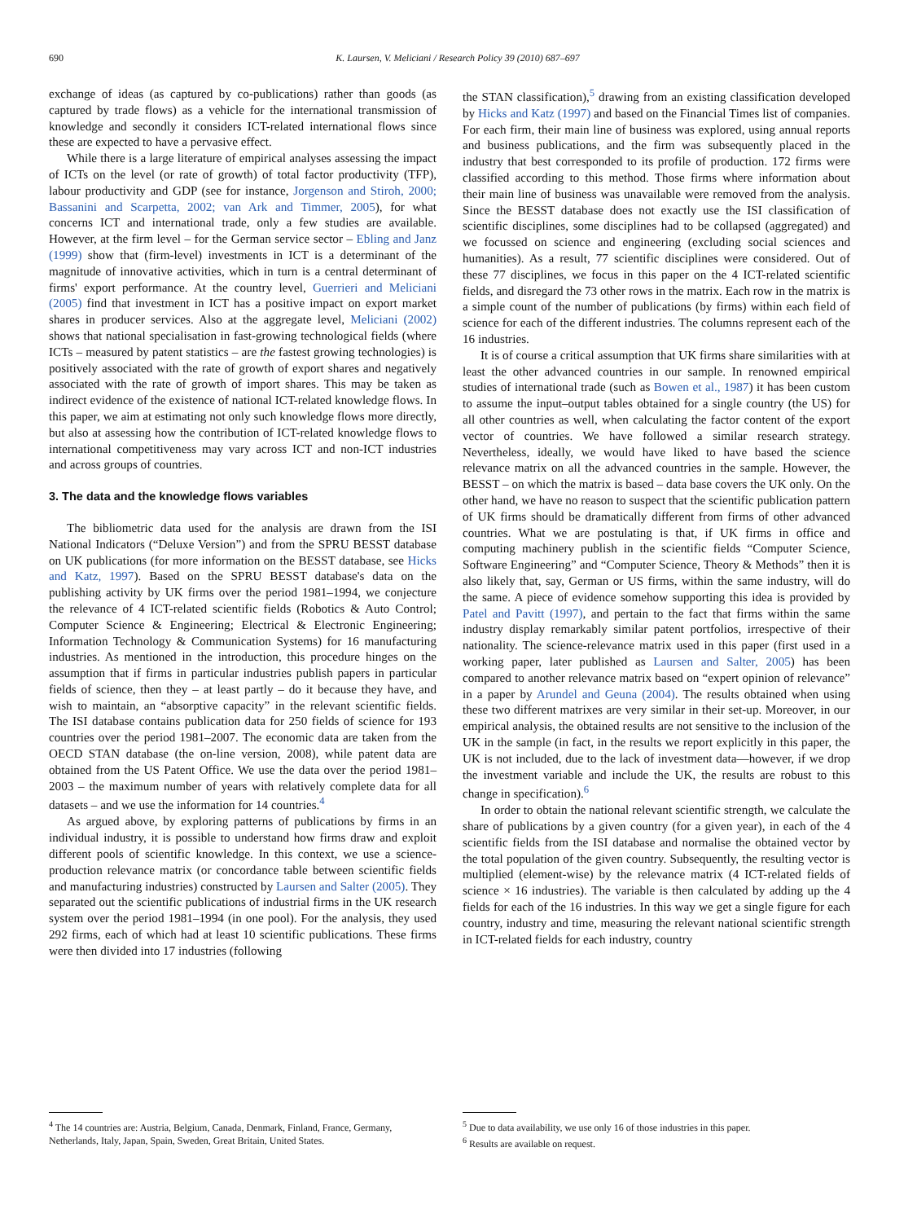690 K. Laursen, V. Meliciani / Research Policy 39 (2010) 687–697
exchange of ideas (as captured by co-publications) rather than goods (as captured by trade flows) as a vehicle for the international transmission of knowledge and secondly it considers ICT-related international flows since these are expected to have a pervasive effect.
While there is a large literature of empirical analyses assessing the impact of ICTs on the level (or rate of growth) of total factor productivity (TFP), labour productivity and GDP (see for instance, Jorgenson and Stiroh, 2000; Bassanini and Scarpetta, 2002; van Ark and Timmer, 2005), for what concerns ICT and international trade, only a few studies are available. However, at the firm level – for the German service sector – Ebling and Janz (1999) show that (firm-level) investments in ICT is a determinant of the magnitude of innovative activities, which in turn is a central determinant of firms' export performance. At the country level, Guerrieri and Meliciani (2005) find that investment in ICT has a positive impact on export market shares in producer services. Also at the aggregate level, Meliciani (2002) shows that national specialisation in fast-growing technological fields (where ICTs – measured by patent statistics – are the fastest growing technologies) is positively associated with the rate of growth of export shares and negatively associated with the rate of growth of import shares. This may be taken as indirect evidence of the existence of national ICT-related knowledge flows. In this paper, we aim at estimating not only such knowledge flows more directly, but also at assessing how the contribution of ICT-related knowledge flows to international competitiveness may vary across ICT and non-ICT industries and across groups of countries.
3. The data and the knowledge flows variables
The bibliometric data used for the analysis are drawn from the ISI National Indicators (“Deluxe Version”) and from the SPRU BESST database on UK publications (for more information on the BESST database, see Hicks and Katz, 1997). Based on the SPRU BESST database's data on the publishing activity by UK firms over the period 1981–1994, we conjecture the relevance of 4 ICT-related scientific fields (Robotics & Auto Control; Computer Science & Engineering; Electrical & Electronic Engineering; Information Technology & Communication Systems) for 16 manufacturing industries. As mentioned in the introduction, this procedure hinges on the assumption that if firms in particular industries publish papers in particular fields of science, then they – at least partly – do it because they have, and wish to maintain, an “absorptive capacity” in the relevant scientific fields. The ISI database contains publication data for 250 fields of science for 193 countries over the period 1981–2007. The economic data are taken from the OECD STAN database (the on-line version, 2008), while patent data are obtained from the US Patent Office. We use the data over the period 1981–2003 – the maximum number of years with relatively complete data for all datasets – and we use the information for 14 countries.<sup>4</sup>
As argued above, by exploring patterns of publications by firms in an individual industry, it is possible to understand how firms draw and exploit different pools of scientific knowledge. In this context, we use a science-production relevance matrix (or concordance table between scientific fields and manufacturing industries) constructed by Laursen and Salter (2005). They separated out the scientific publications of industrial firms in the UK research system over the period 1981–1994 (in one pool). For the analysis, they used 292 firms, each of which had at least 10 scientific publications. These firms were then divided into 17 industries (following
the STAN classification),<sup>5</sup> drawing from an existing classification developed by Hicks and Katz (1997) and based on the Financial Times list of companies. For each firm, their main line of business was explored, using annual reports and business publications, and the firm was subsequently placed in the industry that best corresponded to its profile of production. 172 firms were classified according to this method. Those firms where information about their main line of business was unavailable were removed from the analysis. Since the BESST database does not exactly use the ISI classification of scientific disciplines, some disciplines had to be collapsed (aggregated) and we focussed on science and engineering (excluding social sciences and humanities). As a result, 77 scientific disciplines were considered. Out of these 77 disciplines, we focus in this paper on the 4 ICT-related scientific fields, and disregard the 73 other rows in the matrix. Each row in the matrix is a simple count of the number of publications (by firms) within each field of science for each of the different industries. The columns represent each of the 16 industries.
It is of course a critical assumption that UK firms share similarities with at least the other advanced countries in our sample. In renowned empirical studies of international trade (such as Bowen et al., 1987) it has been custom to assume the input–output tables obtained for a single country (the US) for all other countries as well, when calculating the factor content of the export vector of countries. We have followed a similar research strategy. Nevertheless, ideally, we would have liked to have based the science relevance matrix on all the advanced countries in the sample. However, the BESST – on which the matrix is based – data base covers the UK only. On the other hand, we have no reason to suspect that the scientific publication pattern of UK firms should be dramatically different from firms of other advanced countries. What we are postulating is that, if UK firms in office and computing machinery publish in the scientific fields “Computer Science, Software Engineering” and “Computer Science, Theory & Methods” then it is also likely that, say, German or US firms, within the same industry, will do the same. A piece of evidence somehow supporting this idea is provided by Patel and Pavitt (1997), and pertain to the fact that firms within the same industry display remarkably similar patent portfolios, irrespective of their nationality. The science-relevance matrix used in this paper (first used in a working paper, later published as Laursen and Salter, 2005) has been compared to another relevance matrix based on “expert opinion of relevance” in a paper by Arundel and Geuna (2004). The results obtained when using these two different matrixes are very similar in their set-up. Moreover, in our empirical analysis, the obtained results are not sensitive to the inclusion of the UK in the sample (in fact, in the results we report explicitly in this paper, the UK is not included, due to the lack of investment data—however, if we drop the investment variable and include the UK, the results are robust to this change in specification).<sup>6</sup>
In order to obtain the national relevant scientific strength, we calculate the share of publications by a given country (for a given year), in each of the 4 scientific fields from the ISI database and normalise the obtained vector by the total population of the given country. Subsequently, the resulting vector is multiplied (element-wise) by the relevance matrix (4 ICT-related fields of science × 16 industries). The variable is then calculated by adding up the 4 fields for each of the 16 industries. In this way we get a single figure for each country, industry and time, measuring the relevant national scientific strength in ICT-related fields for each industry, country
<sup>4</sup> The 14 countries are: Austria, Belgium, Canada, Denmark, Finland, France, Germany, Netherlands, Italy, Japan, Spain, Sweden, Great Britain, United States.
<sup>5</sup> Due to data availability, we use only 16 of those industries in this paper.
<sup>6</sup> Results are available on request.